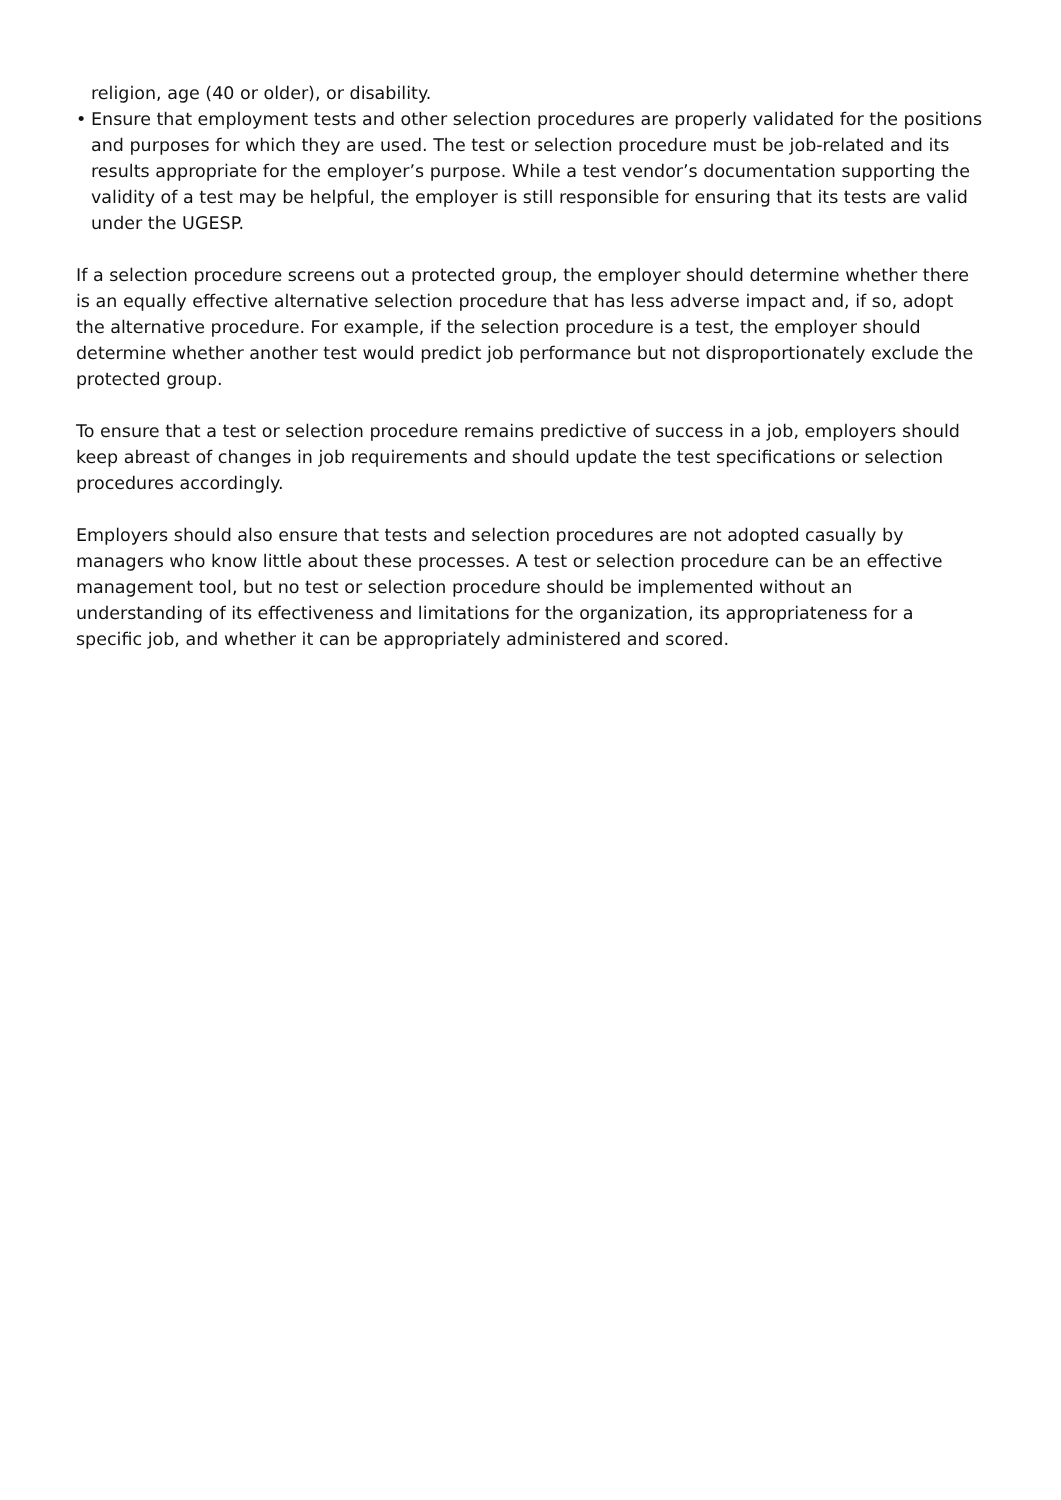religion, age (40 or older), or disability.
• Ensure that employment tests and other selection procedures are properly validated for the positions and purposes for which they are used. The test or selection procedure must be job-related and its results appropriate for the employer’s purpose. While a test vendor’s documentation supporting the validity of a test may be helpful, the employer is still responsible for ensuring that its tests are valid under the UGESP.
If a selection procedure screens out a protected group, the employer should determine whether there is an equally effective alternative selection procedure that has less adverse impact and, if so, adopt the alternative procedure. For example, if the selection procedure is a test, the employer should determine whether another test would predict job performance but not disproportionately exclude the protected group.
To ensure that a test or selection procedure remains predictive of success in a job, employers should keep abreast of changes in job requirements and should update the test specifications or selection procedures accordingly.
Employers should also ensure that tests and selection procedures are not adopted casually by managers who know little about these processes. A test or selection procedure can be an effective management tool, but no test or selection procedure should be implemented without an understanding of its effectiveness and limitations for the organization, its appropriateness for a specific job, and whether it can be appropriately administered and scored.